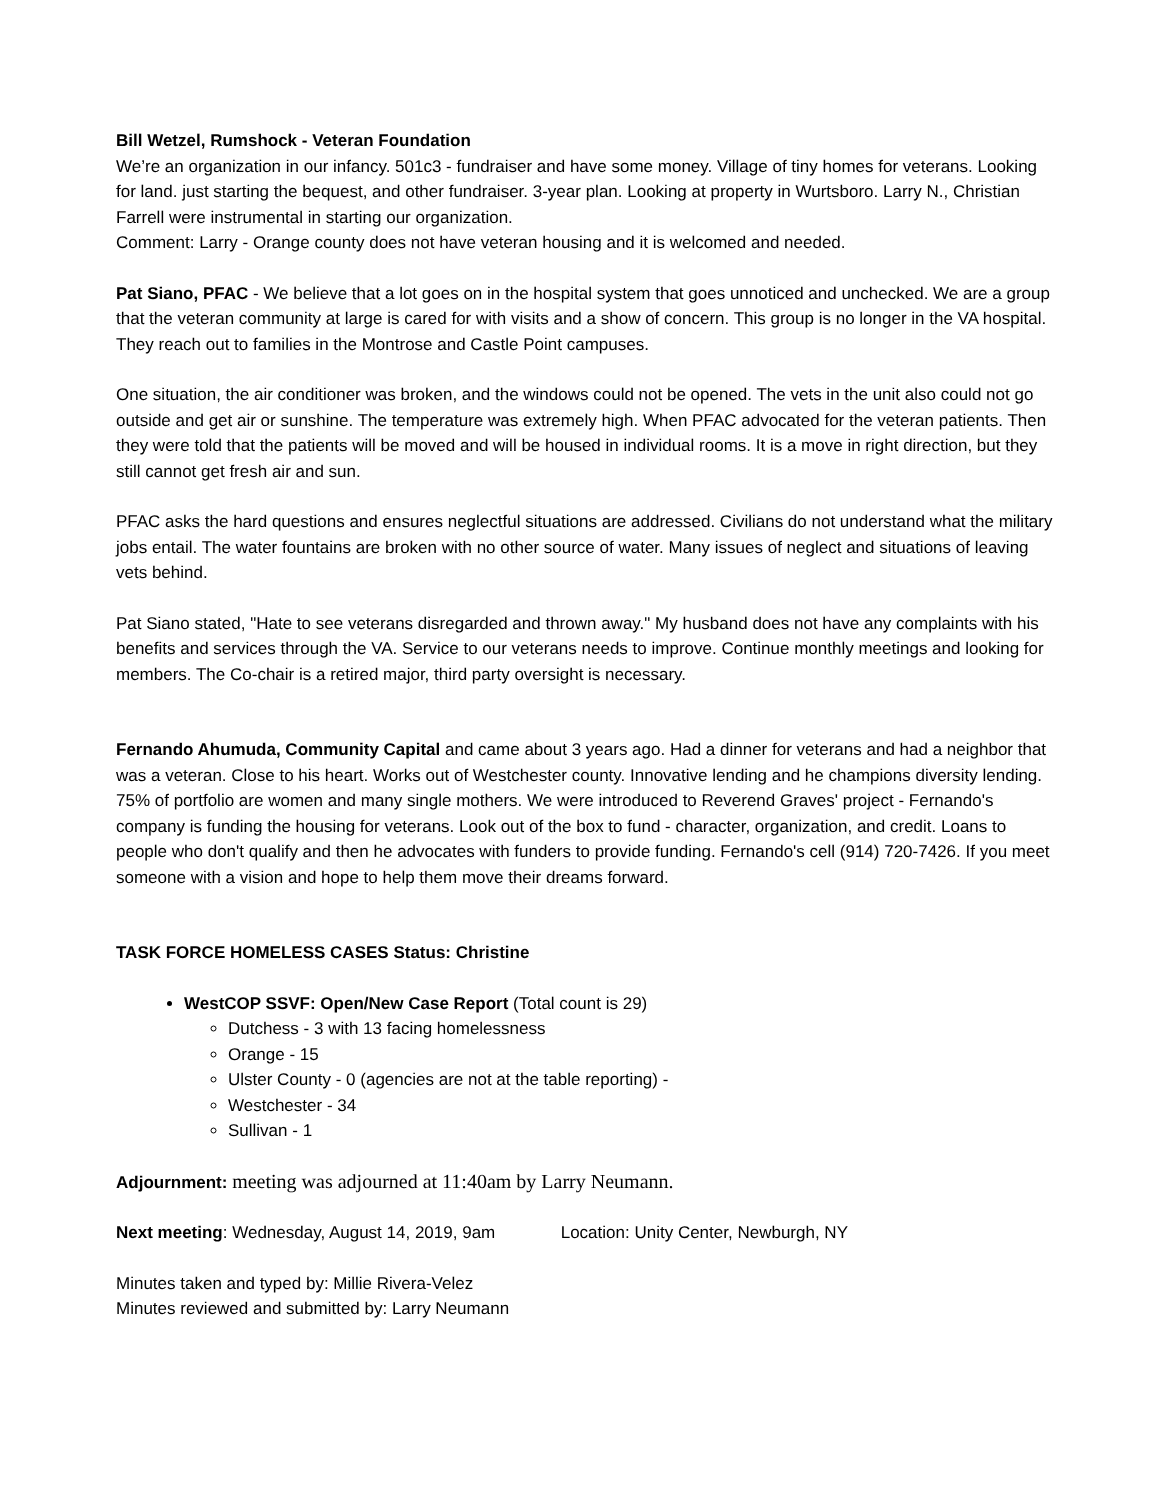Bill Wetzel, Rumshock - Veteran Foundation
We’re an organization in our infancy. 501c3 - fundraiser and have some money. Village of tiny homes for veterans. Looking for land. just starting the bequest, and other fundraiser. 3-year plan. Looking at property in Wurtsboro. Larry N., Christian Farrell were instrumental in starting our organization.
Comment: Larry - Orange county does not have veteran housing and it is welcomed and needed.
Pat Siano, PFAC - We believe that a lot goes on in the hospital system that goes unnoticed and unchecked. We are a group that the veteran community at large is cared for with visits and a show of concern. This group is no longer in the VA hospital. They reach out to families in the Montrose and Castle Point campuses.
One situation, the air conditioner was broken, and the windows could not be opened. The vets in the unit also could not go outside and get air or sunshine. The temperature was extremely high. When PFAC advocated for the veteran patients. Then they were told that the patients will be moved and will be housed in individual rooms. It is a move in right direction, but they still cannot get fresh air and sun.
PFAC asks the hard questions and ensures neglectful situations are addressed. Civilians do not understand what the military jobs entail. The water fountains are broken with no other source of water. Many issues of neglect and situations of leaving vets behind.
Pat Siano stated, "Hate to see veterans disregarded and thrown away." My husband does not have any complaints with his benefits and services through the VA. Service to our veterans needs to improve. Continue monthly meetings and looking for members. The Co-chair is a retired major, third party oversight is necessary.
Fernando Ahumuda, Community Capital and came about 3 years ago. Had a dinner for veterans and had a neighbor that was a veteran. Close to his heart. Works out of Westchester county. Innovative lending and he champions diversity lending. 75% of portfolio are women and many single mothers. We were introduced to Reverend Graves' project - Fernando's company is funding the housing for veterans. Look out of the box to fund - character, organization, and credit. Loans to people who don't qualify and then he advocates with funders to provide funding. Fernando's cell (914) 720-7426. If you meet someone with a vision and hope to help them move their dreams forward.
TASK FORCE HOMELESS CASES Status: Christine
WestCOP SSVF: Open/New Case Report (Total count is 29)
Dutchess - 3 with 13 facing homelessness
Orange - 15
Ulster County - 0 (agencies are not at the table reporting) -
Westchester - 34
Sullivan - 1
Adjournment: meeting was adjourned at 11:40am by Larry Neumann.
Next meeting: Wednesday, August 14, 2019, 9am Location: Unity Center, Newburgh, NY
Minutes taken and typed by: Millie Rivera-Velez
Minutes reviewed and submitted by: Larry Neumann